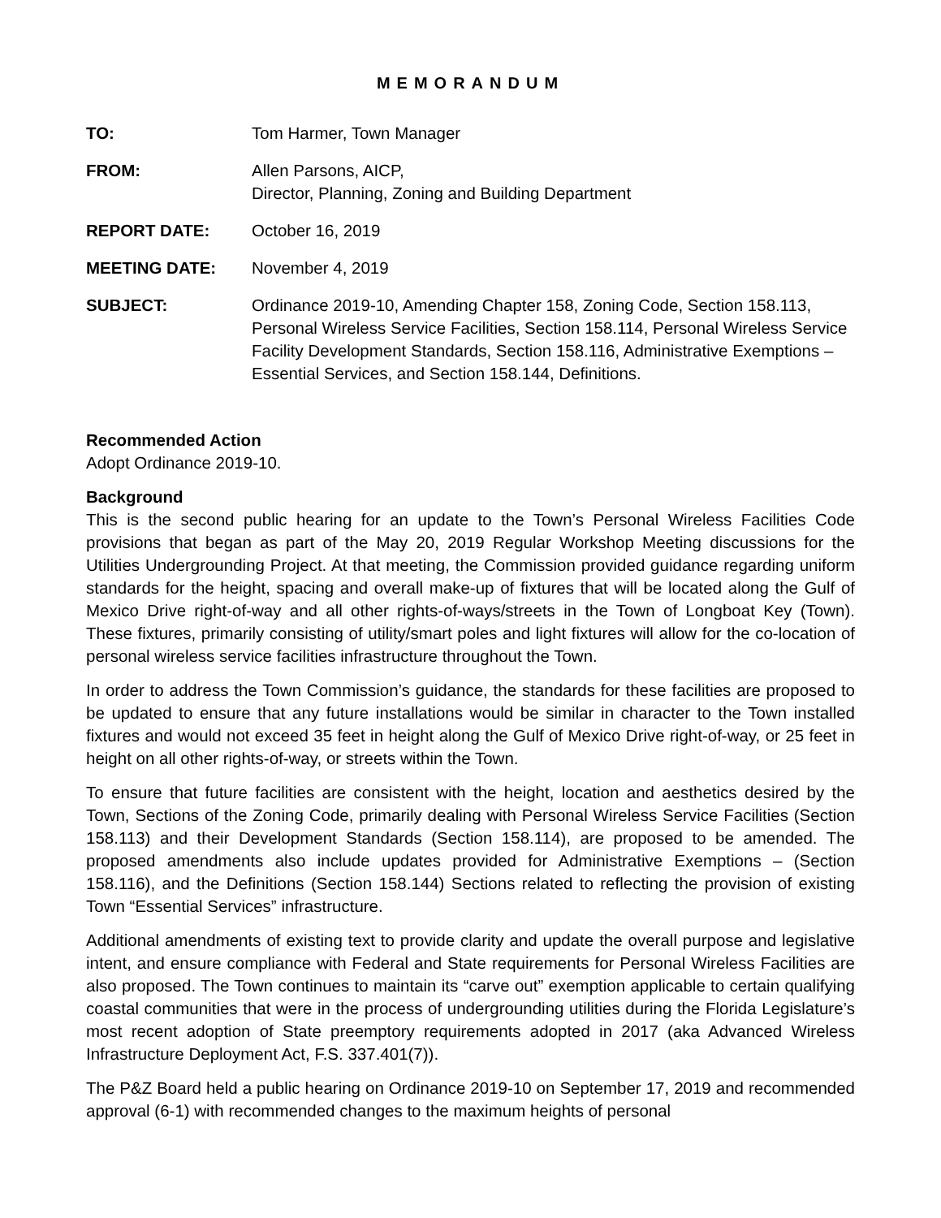MEMORANDUM
TO: Tom Harmer, Town Manager
FROM: Allen Parsons, AICP,
Director, Planning, Zoning and Building Department
REPORT DATE: October 16, 2019
MEETING DATE: November 4, 2019
SUBJECT: Ordinance 2019-10, Amending Chapter 158, Zoning Code, Section 158.113, Personal Wireless Service Facilities, Section 158.114, Personal Wireless Service Facility Development Standards, Section 158.116, Administrative Exemptions – Essential Services, and Section 158.144, Definitions.
Recommended Action
Adopt Ordinance 2019-10.
Background
This is the second public hearing for an update to the Town’s Personal Wireless Facilities Code provisions that began as part of the May 20, 2019 Regular Workshop Meeting discussions for the Utilities Undergrounding Project. At that meeting, the Commission provided guidance regarding uniform standards for the height, spacing and overall make-up of fixtures that will be located along the Gulf of Mexico Drive right-of-way and all other rights-of-ways/streets in the Town of Longboat Key (Town). These fixtures, primarily consisting of utility/smart poles and light fixtures will allow for the co-location of personal wireless service facilities infrastructure throughout the Town.
In order to address the Town Commission’s guidance, the standards for these facilities are proposed to be updated to ensure that any future installations would be similar in character to the Town installed fixtures and would not exceed 35 feet in height along the Gulf of Mexico Drive right-of-way, or 25 feet in height on all other rights-of-way, or streets within the Town.
To ensure that future facilities are consistent with the height, location and aesthetics desired by the Town, Sections of the Zoning Code, primarily dealing with Personal Wireless Service Facilities (Section 158.113) and their Development Standards (Section 158.114), are proposed to be amended. The proposed amendments also include updates provided for Administrative Exemptions – (Section 158.116), and the Definitions (Section 158.144) Sections related to reflecting the provision of existing Town “Essential Services” infrastructure.
Additional amendments of existing text to provide clarity and update the overall purpose and legislative intent, and ensure compliance with Federal and State requirements for Personal Wireless Facilities are also proposed. The Town continues to maintain its “carve out” exemption applicable to certain qualifying coastal communities that were in the process of undergrounding utilities during the Florida Legislature’s most recent adoption of State preemptory requirements adopted in 2017 (aka Advanced Wireless Infrastructure Deployment Act, F.S. 337.401(7)).
The P&Z Board held a public hearing on Ordinance 2019-10 on September 17, 2019 and recommended approval (6-1) with recommended changes to the maximum heights of personal